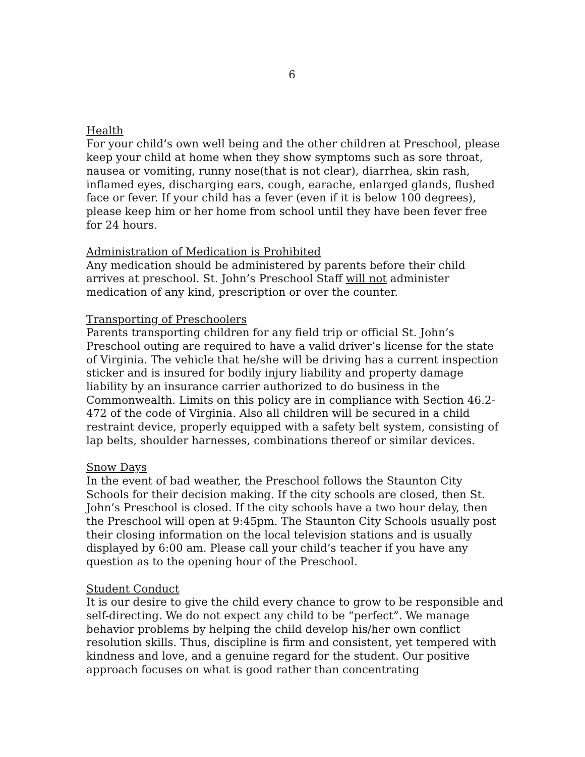6
Health
For your child’s own well being and the other children at Preschool, please keep your child at home when they show symptoms such as sore throat, nausea or vomiting, runny nose(that is not clear), diarrhea, skin rash, inflamed eyes, discharging ears, cough, earache, enlarged glands, flushed face or fever. If your child has a fever (even if it is below 100 degrees), please keep him or her home from school until they have been fever free for 24 hours.
Administration of Medication is Prohibited
Any medication should be administered by parents before their child arrives at preschool. St. John’s Preschool Staff will not administer medication of any kind, prescription or over the counter.
Transporting of Preschoolers
Parents transporting children for any field trip or official St. John’s Preschool outing are required to have a valid driver’s license for the state of Virginia. The vehicle that he/she will be driving has a current inspection sticker and is insured for bodily injury liability and property damage liability by an insurance carrier authorized to do business in the Commonwealth. Limits on this policy are in compliance with Section 46.2-472 of the code of Virginia. Also all children will be secured in a child restraint device, properly equipped with a safety belt system, consisting of lap belts, shoulder harnesses, combinations thereof or similar devices.
Snow Days
In the event of bad weather, the Preschool follows the Staunton City Schools for their decision making. If the city schools are closed, then St. John’s Preschool is closed. If the city schools have a two hour delay, then the Preschool will open at 9:45pm. The Staunton City Schools usually post their closing information on the local television stations and is usually displayed by 6:00 am. Please call your child’s teacher if you have any question as to the opening hour of the Preschool.
Student Conduct
It is our desire to give the child every chance to grow to be responsible and self-directing. We do not expect any child to be “perfect”. We manage behavior problems by helping the child develop his/her own conflict resolution skills. Thus, discipline is firm and consistent, yet tempered with kindness and love, and a genuine regard for the student. Our positive approach focuses on what is good rather than concentrating